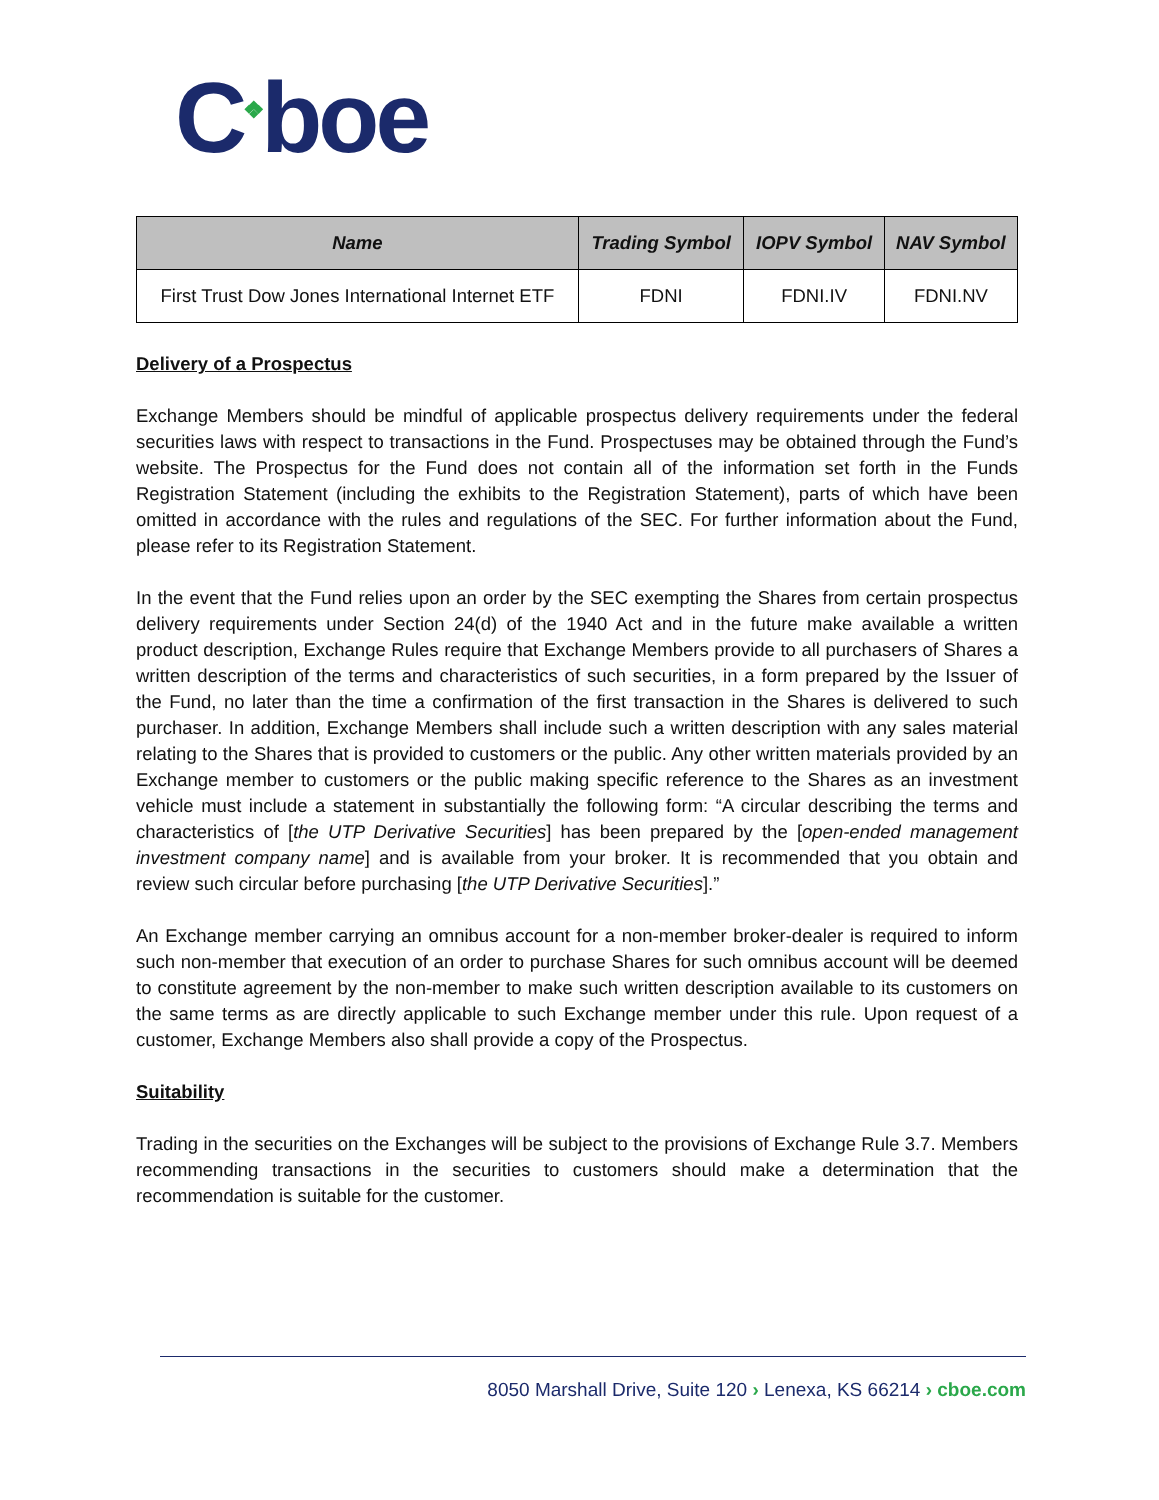C<sup>❖</sup>boe
| Name | Trading Symbol | IOPV Symbol | NAV Symbol |
| --- | --- | --- | --- |
| First Trust Dow Jones International Internet ETF | FDNI | FDNI.IV | FDNI.NV |
Delivery of a Prospectus
Exchange Members should be mindful of applicable prospectus delivery requirements under the federal securities laws with respect to transactions in the Fund. Prospectuses may be obtained through the Fund’s website. The Prospectus for the Fund does not contain all of the information set forth in the Funds Registration Statement (including the exhibits to the Registration Statement), parts of which have been omitted in accordance with the rules and regulations of the SEC. For further information about the Fund, please refer to its Registration Statement.
In the event that the Fund relies upon an order by the SEC exempting the Shares from certain prospectus delivery requirements under Section 24(d) of the 1940 Act and in the future make available a written product description, Exchange Rules require that Exchange Members provide to all purchasers of Shares a written description of the terms and characteristics of such securities, in a form prepared by the Issuer of the Fund, no later than the time a confirmation of the first transaction in the Shares is delivered to such purchaser. In addition, Exchange Members shall include such a written description with any sales material relating to the Shares that is provided to customers or the public. Any other written materials provided by an Exchange member to customers or the public making specific reference to the Shares as an investment vehicle must include a statement in substantially the following form: “A circular describing the terms and characteristics of [the UTP Derivative Securities] has been prepared by the [open-ended management investment company name] and is available from your broker. It is recommended that you obtain and review such circular before purchasing [the UTP Derivative Securities].”
An Exchange member carrying an omnibus account for a non-member broker-dealer is required to inform such non-member that execution of an order to purchase Shares for such omnibus account will be deemed to constitute agreement by the non-member to make such written description available to its customers on the same terms as are directly applicable to such Exchange member under this rule. Upon request of a customer, Exchange Members also shall provide a copy of the Prospectus.
Suitability
Trading in the securities on the Exchanges will be subject to the provisions of Exchange Rule 3.7. Members recommending transactions in the securities to customers should make a determination that the recommendation is suitable for the customer.
8050 Marshall Drive, Suite 120 › Lenexa, KS 66214 › cboe.com